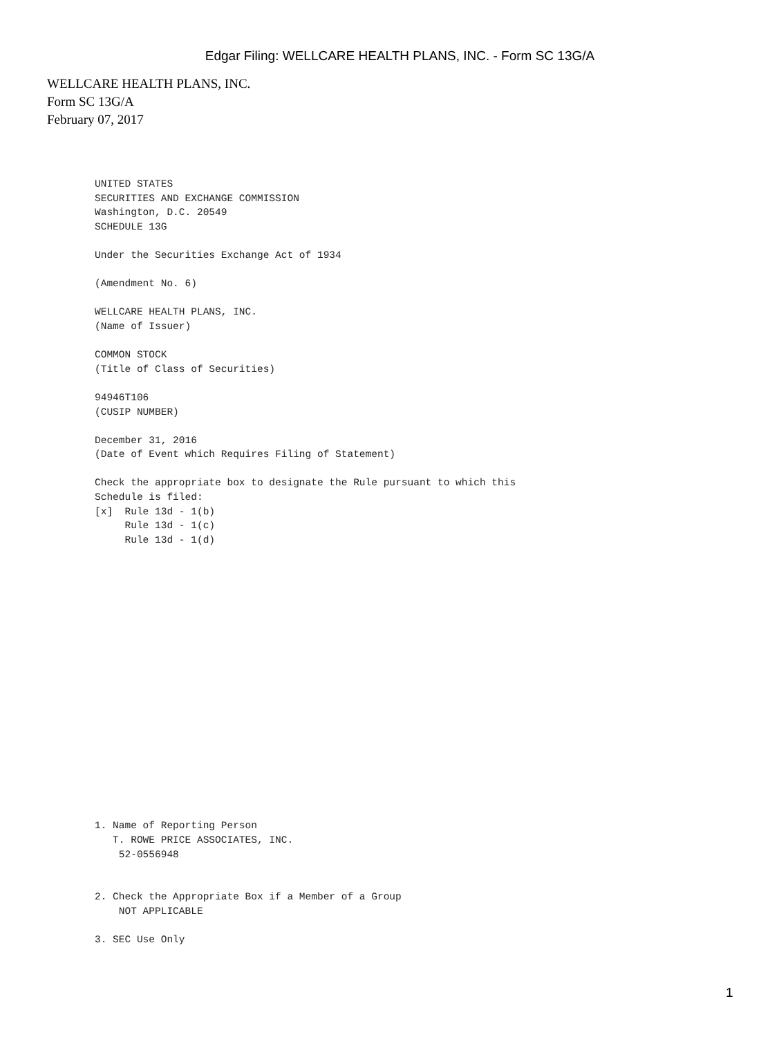Edgar Filing: WELLCARE HEALTH PLANS, INC. - Form SC 13G/A
WELLCARE HEALTH PLANS, INC.
Form SC 13G/A
February 07, 2017
UNITED STATES
SECURITIES AND EXCHANGE COMMISSION
Washington, D.C. 20549
SCHEDULE 13G

Under the Securities Exchange Act of 1934

(Amendment No. 6)

WELLCARE HEALTH PLANS, INC.
(Name of Issuer)

COMMON STOCK
(Title of Class of Securities)

94946T106
(CUSIP NUMBER)

December 31, 2016
(Date of Event which Requires Filing of Statement)

Check the appropriate box to designate the Rule pursuant to which this
Schedule is filed:
[x]  Rule 13d - 1(b)
     Rule 13d - 1(c)
     Rule 13d - 1(d)
1. Name of Reporting Person
   T. ROWE PRICE ASSOCIATES, INC.
    52-0556948


2. Check the Appropriate Box if a Member of a Group
    NOT APPLICABLE

3. SEC Use Only
1